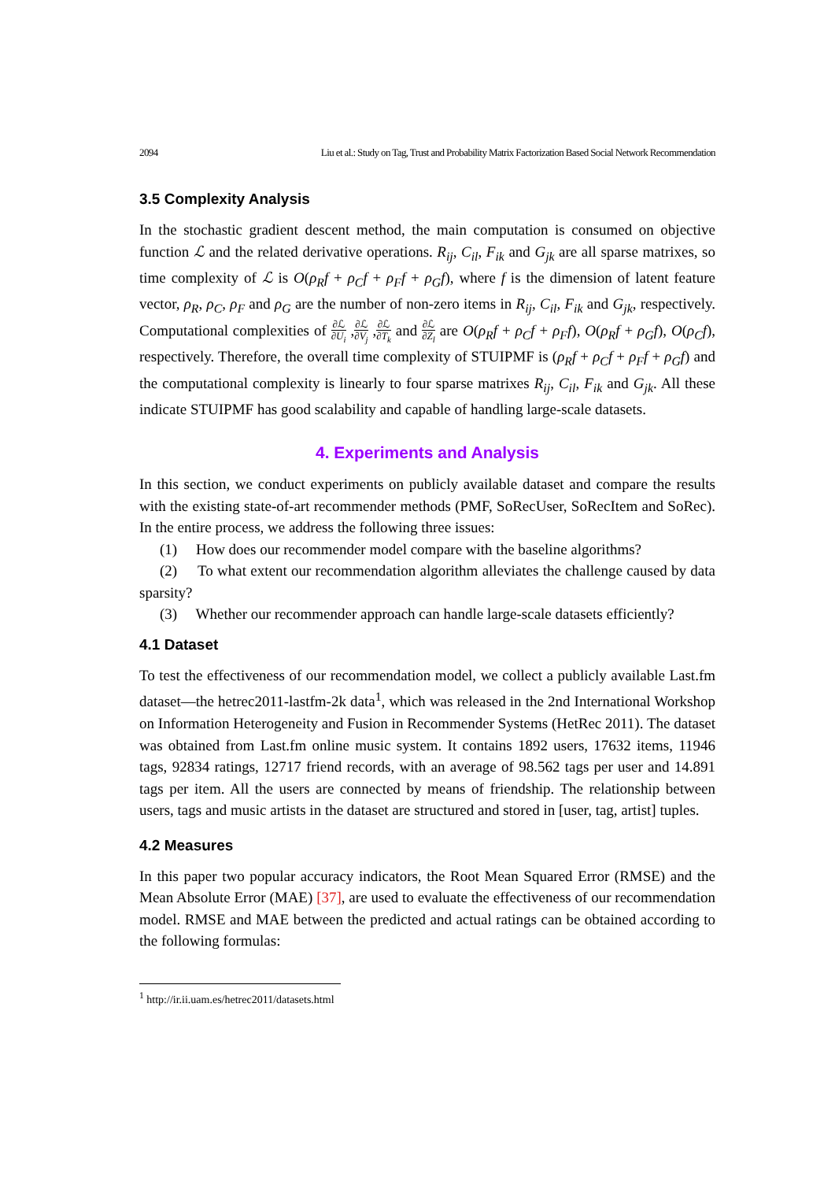2094 Liu et al.: Study on Tag, Trust and Probability Matrix Factorization Based Social Network Recommendation
3.5 Complexity Analysis
In the stochastic gradient descent method, the main computation is consumed on objective function ℒ and the related derivative operations. R<sub>ij</sub>, C<sub>il</sub>, F<sub>ik</sub> and G<sub>jk</sub> are all sparse matrixes, so time complexity of ℒ is O(ρ<sub>R</sub>f + ρ<sub>C</sub>f + ρ<sub>F</sub>f + ρ<sub>G</sub>f), where f is the dimension of latent feature vector, ρ<sub>R</sub>, ρ<sub>C</sub>, ρ<sub>F</sub> and ρ<sub>G</sub> are the number of non-zero items in R<sub>ij</sub>, C<sub>il</sub>, F<sub>ik</sub> and G<sub>jk</sub>, respectively. Computational complexities of ∂ℒ ∂U<sub>i</sub> ,∂ℒ ∂V<sub>j</sub> ,∂ℒ ∂T<sub>k</sub> and ∂ℒ ∂Z<sub>l</sub> are O(ρ<sub>R</sub>f + ρ<sub>C</sub>f + ρ<sub>F</sub>f), O(ρ<sub>R</sub>f + ρ<sub>G</sub>f), O(ρ<sub>C</sub>f), respectively. Therefore, the overall time complexity of STUIPMF is (ρ<sub>R</sub>f + ρ<sub>C</sub>f + ρ<sub>F</sub>f + ρ<sub>G</sub>f) and the computational complexity is linearly to four sparse matrixes R<sub>ij</sub>, C<sub>il</sub>, F<sub>ik</sub> and G<sub>jk</sub>. All these indicate STUIPMF has good scalability and capable of handling large-scale datasets.
4. Experiments and Analysis
In this section, we conduct experiments on publicly available dataset and compare the results with the existing state-of-art recommender methods (PMF, SoRecUser, SoRecItem and SoRec). In the entire process, we address the following three issues:
(1) How does our recommender model compare with the baseline algorithms?
(2) To what extent our recommendation algorithm alleviates the challenge caused by data sparsity?
(3) Whether our recommender approach can handle large-scale datasets efficiently?
4.1 Dataset
To test the effectiveness of our recommendation model, we collect a publicly available Last.fm dataset—the hetrec2011-lastfm-2k data<sup>1</sup>, which was released in the 2nd International Workshop on Information Heterogeneity and Fusion in Recommender Systems (HetRec 2011). The dataset was obtained from Last.fm online music system. It contains 1892 users, 17632 items, 11946 tags, 92834 ratings, 12717 friend records, with an average of 98.562 tags per user and 14.891 tags per item. All the users are connected by means of friendship. The relationship between users, tags and music artists in the dataset are structured and stored in [user, tag, artist] tuples.
4.2 Measures
In this paper two popular accuracy indicators, the Root Mean Squared Error (RMSE) and the Mean Absolute Error (MAE) [37], are used to evaluate the effectiveness of our recommendation model. RMSE and MAE between the predicted and actual ratings can be obtained according to the following formulas:
<sup>1</sup> http://ir.ii.uam.es/hetrec2011/datasets.html